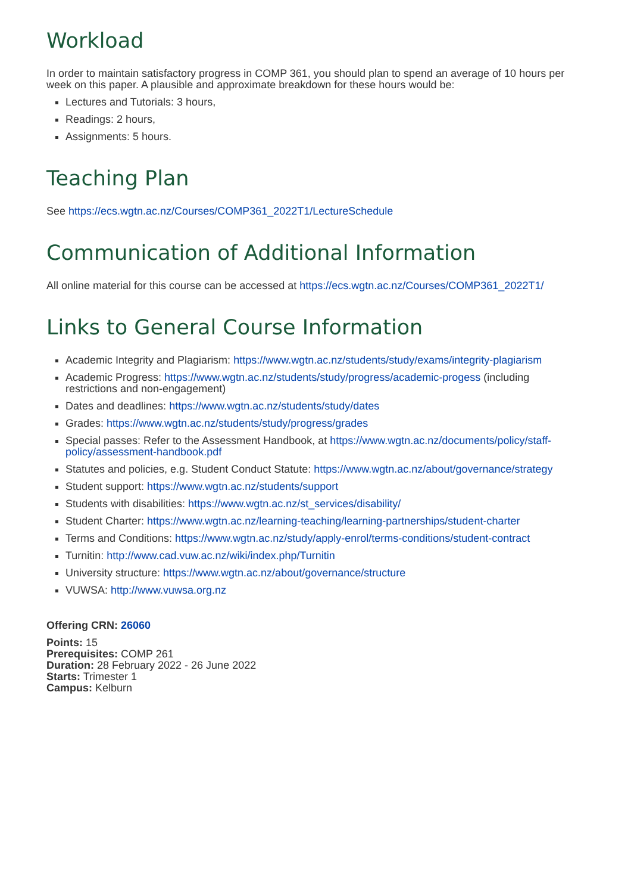Workload
In order to maintain satisfactory progress in COMP 361, you should plan to spend an average of 10 hours per week on this paper. A plausible and approximate breakdown for these hours would be:
Lectures and Tutorials: 3 hours,
Readings: 2 hours,
Assignments: 5 hours.
Teaching Plan
See https://ecs.wgtn.ac.nz/Courses/COMP361_2022T1/LectureSchedule
Communication of Additional Information
All online material for this course can be accessed at https://ecs.wgtn.ac.nz/Courses/COMP361_2022T1/
Links to General Course Information
Academic Integrity and Plagiarism: https://www.wgtn.ac.nz/students/study/exams/integrity-plagiarism
Academic Progress: https://www.wgtn.ac.nz/students/study/progress/academic-progess (including restrictions and non-engagement)
Dates and deadlines: https://www.wgtn.ac.nz/students/study/dates
Grades: https://www.wgtn.ac.nz/students/study/progress/grades
Special passes: Refer to the Assessment Handbook, at https://www.wgtn.ac.nz/documents/policy/staff-policy/assessment-handbook.pdf
Statutes and policies, e.g. Student Conduct Statute: https://www.wgtn.ac.nz/about/governance/strategy
Student support: https://www.wgtn.ac.nz/students/support
Students with disabilities: https://www.wgtn.ac.nz/st_services/disability/
Student Charter: https://www.wgtn.ac.nz/learning-teaching/learning-partnerships/student-charter
Terms and Conditions: https://www.wgtn.ac.nz/study/apply-enrol/terms-conditions/student-contract
Turnitin: http://www.cad.vuw.ac.nz/wiki/index.php/Turnitin
University structure: https://www.wgtn.ac.nz/about/governance/structure
VUWSA: http://www.vuwsa.org.nz
Offering CRN: 26060
Points: 15
Prerequisites: COMP 261
Duration: 28 February 2022 - 26 June 2022
Starts: Trimester 1
Campus: Kelburn